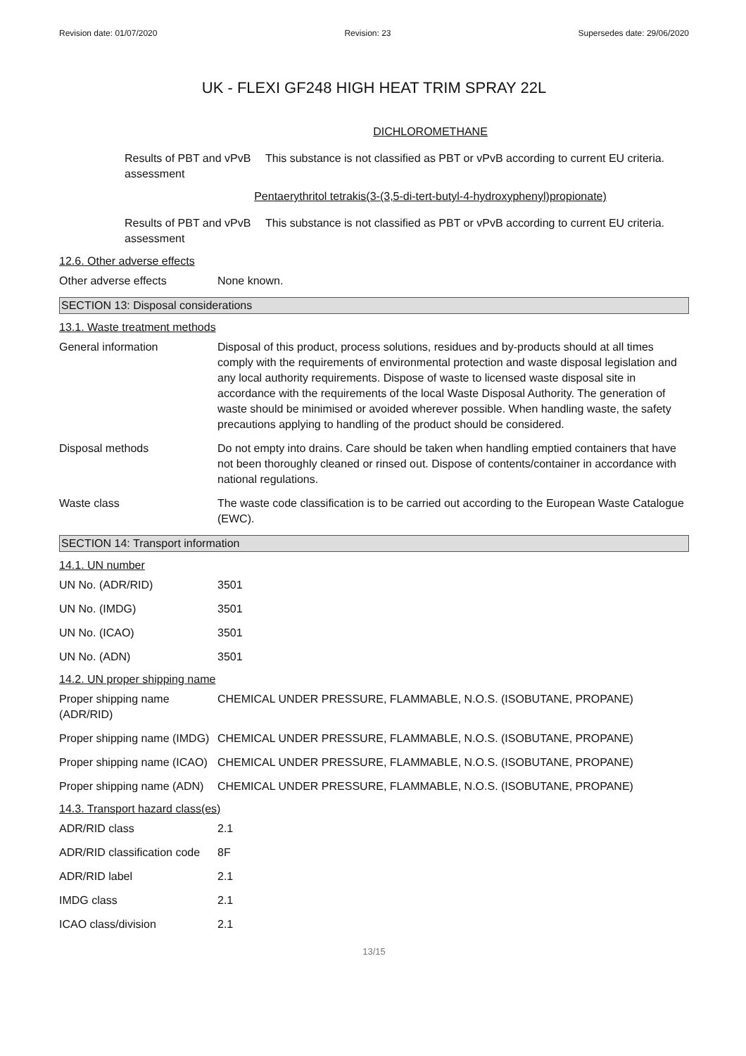Revision date: 01/07/2020 Revision: 23 Supersedes date: 29/06/2020
UK - FLEXI GF248 HIGH HEAT TRIM SPRAY 22L
DICHLOROMETHANE
Results of PBT and vPvB assessment
This substance is not classified as PBT or vPvB according to current EU criteria.
Pentaerythritol tetrakis(3-(3,5-di-tert-butyl-4-hydroxyphenyl)propionate)
Results of PBT and vPvB assessment
This substance is not classified as PBT or vPvB according to current EU criteria.
12.6. Other adverse effects
Other adverse effects None known.
SECTION 13: Disposal considerations
13.1. Waste treatment methods
General information Disposal of this product, process solutions, residues and by-products should at all times comply with the requirements of environmental protection and waste disposal legislation and any local authority requirements. Dispose of waste to licensed waste disposal site in accordance with the requirements of the local Waste Disposal Authority. The generation of waste should be minimised or avoided wherever possible. When handling waste, the safety precautions applying to handling of the product should be considered.
Disposal methods Do not empty into drains. Care should be taken when handling emptied containers that have not been thoroughly cleaned or rinsed out. Dispose of contents/container in accordance with national regulations.
Waste class The waste code classification is to be carried out according to the European Waste Catalogue (EWC).
SECTION 14: Transport information
14.1. UN number
UN No. (ADR/RID) 3501
UN No. (IMDG) 3501
UN No. (ICAO) 3501
UN No. (ADN) 3501
14.2. UN proper shipping name
Proper shipping name (ADR/RID)
CHEMICAL UNDER PRESSURE, FLAMMABLE, N.O.S. (ISOBUTANE, PROPANE)
Proper shipping name (IMDG)
CHEMICAL UNDER PRESSURE, FLAMMABLE, N.O.S. (ISOBUTANE, PROPANE)
Proper shipping name (ICAO)
CHEMICAL UNDER PRESSURE, FLAMMABLE, N.O.S. (ISOBUTANE, PROPANE)
Proper shipping name (ADN)
CHEMICAL UNDER PRESSURE, FLAMMABLE, N.O.S. (ISOBUTANE, PROPANE)
14.3. Transport hazard class(es)
ADR/RID class 2.1
ADR/RID classification code
8F
ADR/RID label 2.1
IMDG class 2.1
ICAO class/division 2.1
13/15